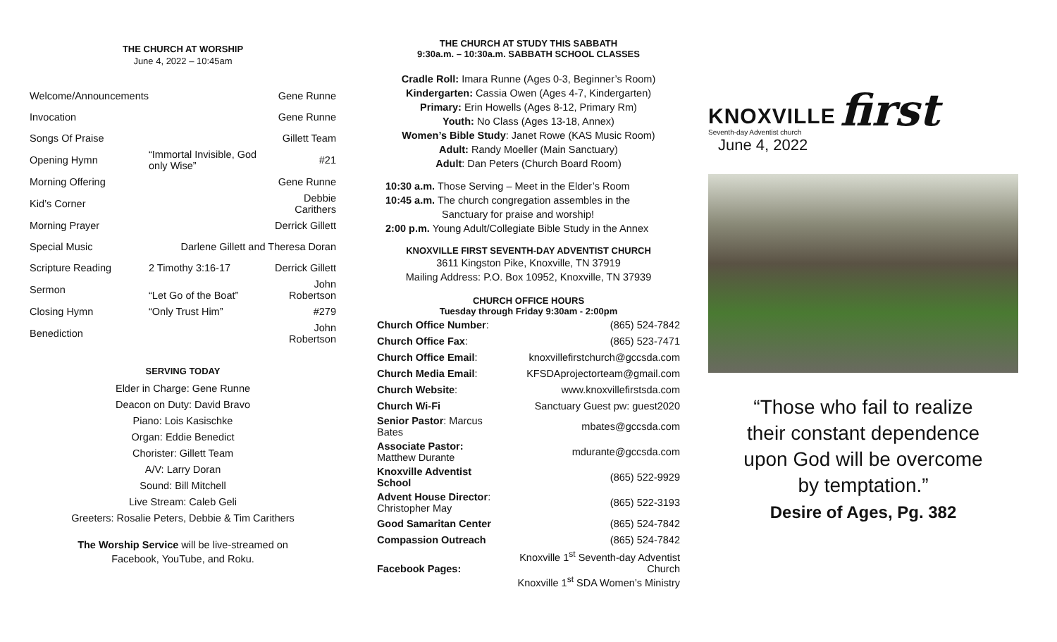THE CHURCH AT WORSHIP
June 4, 2022 – 10:45am
| Welcome/Announcements | | Gene Runne |
| Invocation | | Gene Runne |
| Songs Of Praise | | Gillett Team |
| Opening Hymn | “Immortal Invisible, God only Wise” | #21 |
| Morning Offering | | Gene Runne |
| Kid’s Corner | | Debbie Carithers |
| Morning Prayer | | Derrick Gillett |
| Special Music | Darlene Gillett and Theresa Doran | |
| Scripture Reading | 2 Timothy 3:16-17 | Derrick Gillett |
| Sermon | “Let Go of the Boat” | John Robertson |
| Closing Hymn | “Only Trust Him” | #279 |
| Benediction | | John Robertson |
SERVING TODAY
Elder in Charge: Gene Runne
Deacon on Duty: David Bravo
Piano: Lois Kasischke
Organ: Eddie Benedict
Chorister: Gillett Team
A/V: Larry Doran
Sound: Bill Mitchell
Live Stream: Caleb Geli
Greeters: Rosalie Peters, Debbie & Tim Carithers
The Worship Service will be live-streamed on
Facebook, YouTube, and Roku.
THE CHURCH AT STUDY THIS SABBATH
9:30a.m. – 10:30a.m. SABBATH SCHOOL CLASSES
Cradle Roll: Imara Runne (Ages 0-3, Beginner’s Room)
Kindergarten: Cassia Owen (Ages 4-7, Kindergarten)
Primary: Erin Howells (Ages 8-12, Primary Rm)
Youth: No Class (Ages 13-18, Annex)
Women’s Bible Study: Janet Rowe (KAS Music Room)
Adult: Randy Moeller (Main Sanctuary)
Adult: Dan Peters (Church Board Room)
10:30 a.m. Those Serving – Meet in the Elder’s Room
10:45 a.m. The church congregation assembles in the
Sanctuary for praise and worship!
2:00 p.m. Young Adult/Collegiate Bible Study in the Annex
KNOXVILLE FIRST SEVENTH-DAY ADVENTIST CHURCH
3611 Kingston Pike, Knoxville, TN 37919
Mailing Address: P.O. Box 10952, Knoxville, TN 37939
CHURCH OFFICE HOURS
Tuesday through Friday 9:30am - 2:00pm
| Church Office Number : | (865) 524-7842 |
| Church Office Fax : | (865) 523-7471 |
| Church Office Email : | knoxvillefirstchurch@gccsda.com |
| Church Media Email : | KFSDAprojectorteam@gmail.com |
| Church Website : | www.knoxvillefirstsda.com |
| Church Wi-Fi | Sanctuary Guest pw: guest2020 |
| Senior Pastor : Marcus Bates | mbates@gccsda.com |
| Associate Pastor: Matthew Durante | mdurante@gccsda.com |
| Knoxville Adventist School | (865) 522-9929 |
| Advent House Director : Christopher May | (865) 522-3193 |
| Good Samaritan Center | (865) 524-7842 |
| Compassion Outreach | (865) 524-7842 |
| Facebook Pages: | Knoxville 1<sup>st</sup> Seventh-day Adventist Church Knoxville 1<sup>st</sup> SDA Women’s Ministry |
KNOXVILLE
Seventh-day Adventist church
first
June 4, 2022
“Those who fail to realize
their constant dependence
upon God will be overcome
by temptation.”
Desire of Ages, Pg. 382